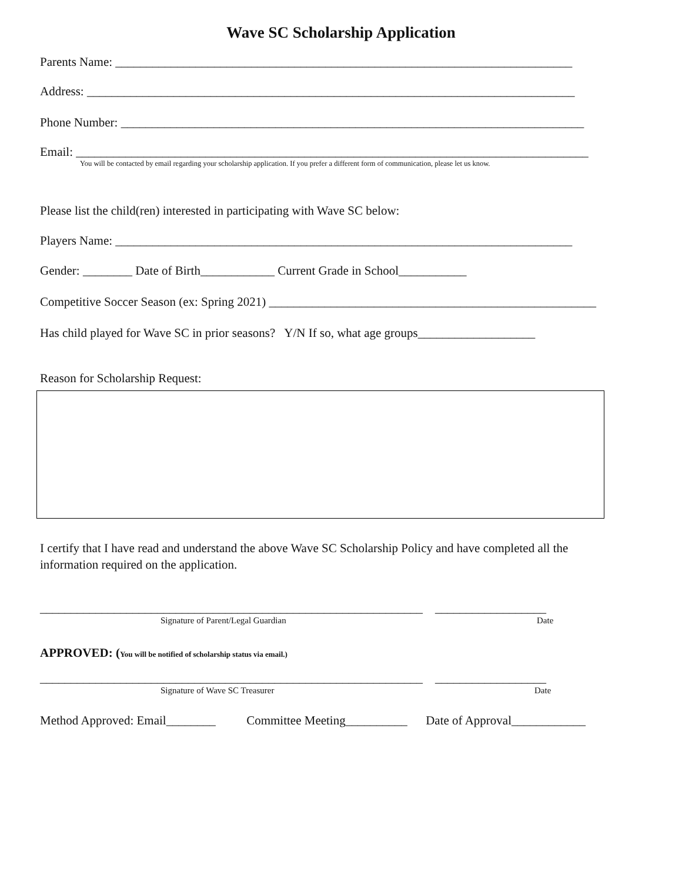Wave SC Scholarship Application
Parents Name: __________________________________________________________________________
Address: _______________________________________________________________________________
Phone Number: ___________________________________________________________________________
Email: ___________________________________________________________________________________
You will be contacted by email regarding your scholarship application. If you prefer a different form of communication, please let us know.
Please list the child(ren) interested in participating with Wave SC below:
Players Name: __________________________________________________________________________
Gender: ________ Date of Birth____________ Current Grade in School___________
Competitive Soccer Season (ex: Spring 2021) _____________________________________________________
Has child played for Wave SC in prior seasons? Y/N If so, what age groups___________________
Reason for Scholarship Request:
I certify that I have read and understand the above Wave SC Scholarship Policy and have completed all the information required on the application.
______________________________________________________________ __________________
Signature of Parent/Legal Guardian Date
APPROVED: (You will be notified of scholarship status via email.)
______________________________________________________________ __________________
Signature of Wave SC Treasurer Date
Method Approved: Email________ Committee Meeting__________ Date of Approval____________